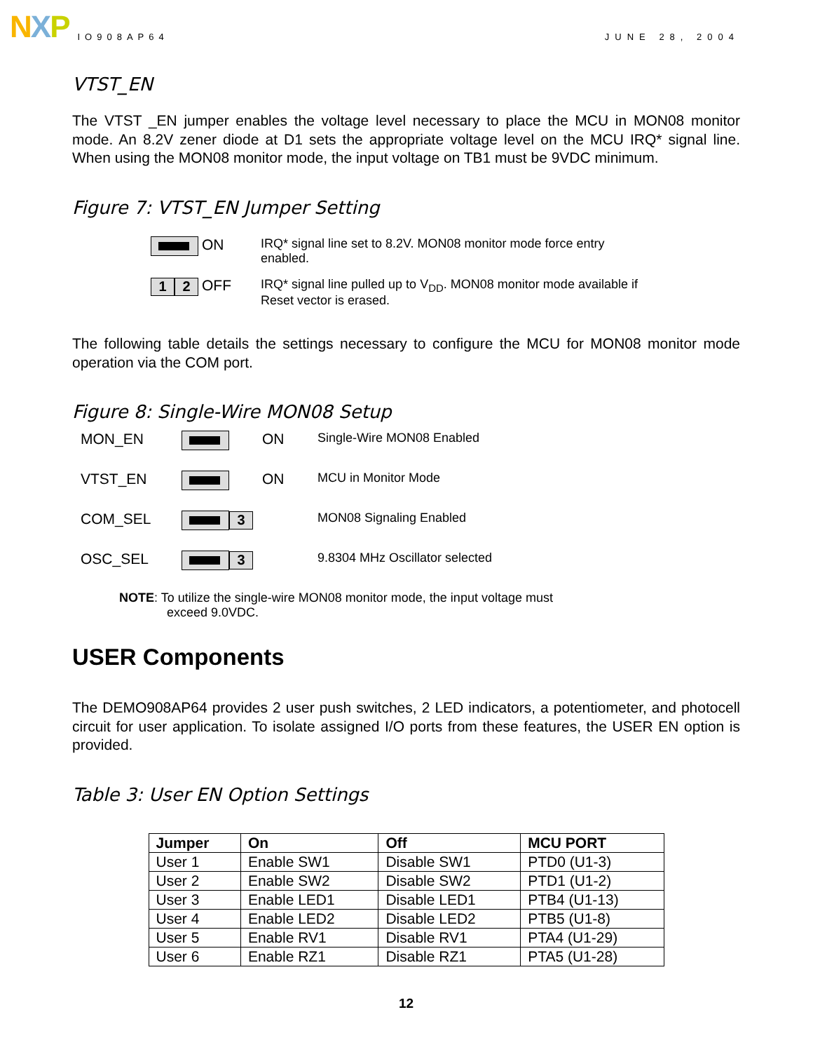NXP IO908AP64 JUNE 28, 2004
VTST_EN
The VTST _EN jumper enables the voltage level necessary to place the MCU in MON08 monitor mode. An 8.2V zener diode at D1 sets the appropriate voltage level on the MCU IRQ* signal line. When using the MON08 monitor mode, the input voltage on TB1 must be 9VDC minimum.
Figure 7: VTST_EN Jumper Setting
| ON | IRQ* signal line set to 8.2V. MON08 monitor mode force entry enabled. |
| 1 2 OFF | IRQ* signal line pulled up to V<sub>DD</sub>. MON08 monitor mode available if Reset vector is erased. |
The following table details the settings necessary to configure the MCU for MON08 monitor mode operation via the COM port.
Figure 8: Single-Wire MON08 Setup
| MON_EN | | ON | Single-Wire MON08 Enabled |
| VTST_EN | | ON | MCU in Monitor Mode |
| COM_SEL | 3 | | MON08 Signaling Enabled |
| OSC_SEL | 3 | | 9.8304 MHz Oscillator selected |
NOTE: To utilize the single-wire MON08 monitor mode, the input voltage must
exceed 9.0VDC.
USER Components
The DEMO908AP64 provides 2 user push switches, 2 LED indicators, a potentiometer, and photocell circuit for user application. To isolate assigned I/O ports from these features, the USER EN option is provided.
Table 3: User EN Option Settings
| Jumper | On | Off | MCU PORT |
| --- | --- | --- | --- |
| User 1 | Enable SW1 | Disable SW1 | PTD0 (U1-3) |
| User 2 | Enable SW2 | Disable SW2 | PTD1 (U1-2) |
| User 3 | Enable LED1 | Disable LED1 | PTB4 (U1-13) |
| User 4 | Enable LED2 | Disable LED2 | PTB5 (U1-8) |
| User 5 | Enable RV1 | Disable RV1 | PTA4 (U1-29) |
| User 6 | Enable RZ1 | Disable RZ1 | PTA5 (U1-28) |
12